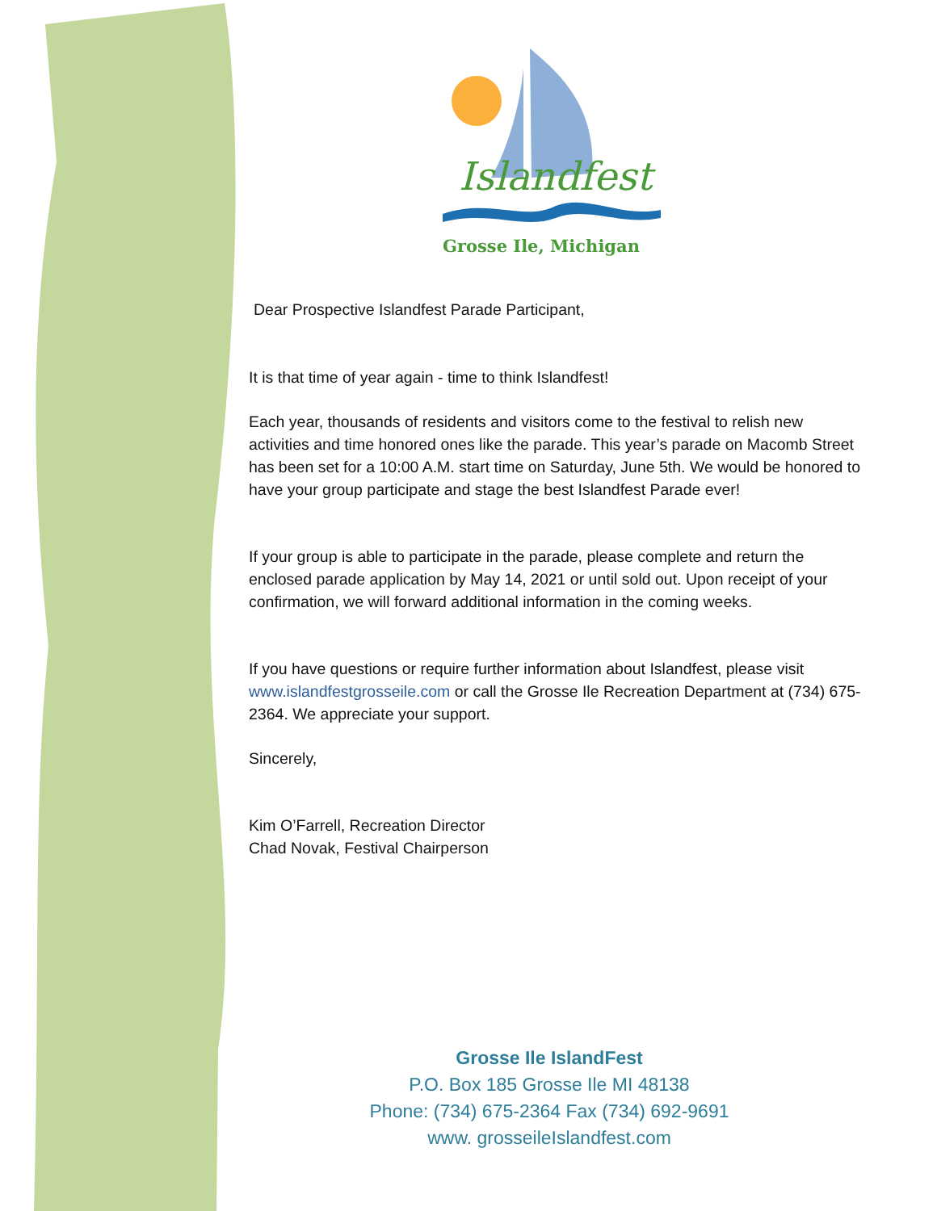Islandfest
Grosse Ile, Michigan
Dear Prospective Islandfest Parade Participant,
It is that time of year again - time to think Islandfest!
Each year, thousands of residents and visitors come to the festival to relish new activities and time honored ones like the parade. This year’s parade on Macomb Street has been set for a 10:00 A.M. start time on Saturday, June 5th. We would be honored to have your group participate and stage the best Islandfest Parade ever!
If your group is able to participate in the parade, please complete and return the enclosed parade application by May 14, 2021 or until sold out. Upon receipt of your confirmation, we will forward additional information in the coming weeks.
If you have questions or require further information about Islandfest, please visit www.islandfestgrosseile.com or call the Grosse Ile Recreation Department at (734) 675-2364. We appreciate your support.
Sincerely,
Kim O’Farrell, Recreation Director
Chad Novak, Festival Chairperson
Grosse Ile IslandFest
P.O. Box 185 Grosse Ile MI 48138
Phone: (734) 675-2364 Fax (734) 692-9691
www. grosseileIslandfest.com